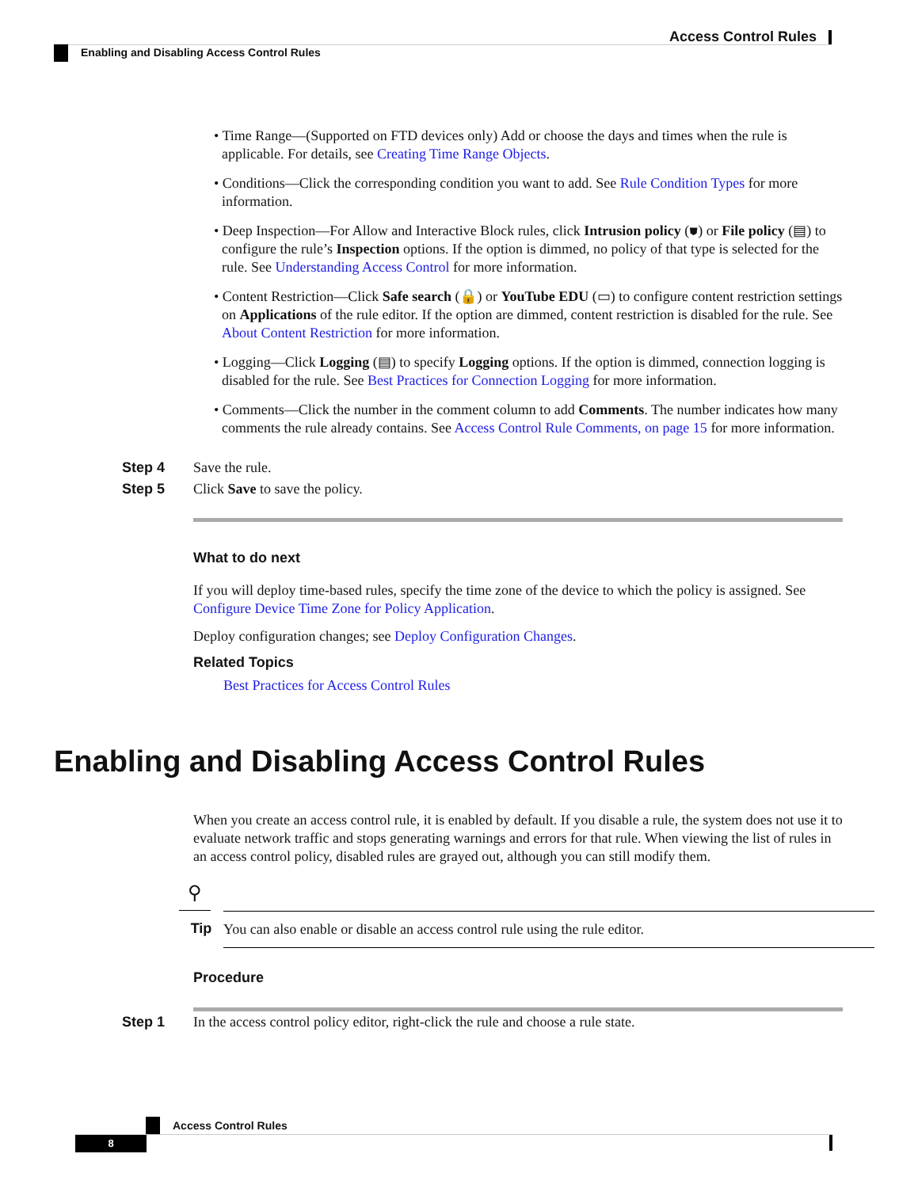Access Control Rules
Enabling and Disabling Access Control Rules
• Time Range—(Supported on FTD devices only) Add or choose the days and times when the rule is applicable. For details, see Creating Time Range Objects.
• Conditions—Click the corresponding condition you want to add. See Rule Condition Types for more information.
• Deep Inspection—For Allow and Interactive Block rules, click Intrusion policy (⛊) or File policy (▤) to configure the rule’s Inspection options. If the option is dimmed, no policy of that type is selected for the rule. See Understanding Access Control for more information.
• Content Restriction—Click Safe search (🔒) or YouTube EDU (▭) to configure content restriction settings on Applications of the rule editor. If the option are dimmed, content restriction is disabled for the rule. See About Content Restriction for more information.
• Logging—Click Logging (▤) to specify Logging options. If the option is dimmed, connection logging is disabled for the rule. See Best Practices for Connection Logging for more information.
• Comments—Click the number in the comment column to add Comments. The number indicates how many comments the rule already contains. See Access Control Rule Comments, on page 15 for more information.
Step 4 Save the rule.
Step 5 Click Save to save the policy.
What to do next
If you will deploy time-based rules, specify the time zone of the device to which the policy is assigned. See Configure Device Time Zone for Policy Application.
Deploy configuration changes; see Deploy Configuration Changes.
Related Topics
Best Practices for Access Control Rules
Enabling and Disabling Access Control Rules
When you create an access control rule, it is enabled by default. If you disable a rule, the system does not use it to evaluate network traffic and stops generating warnings and errors for that rule. When viewing the list of rules in an access control policy, disabled rules are grayed out, although you can still modify them.
⚲
Tip You can also enable or disable an access control rule using the rule editor.
Procedure
Step 1 In the access control policy editor, right-click the rule and choose a rule state.
Access Control Rules
8